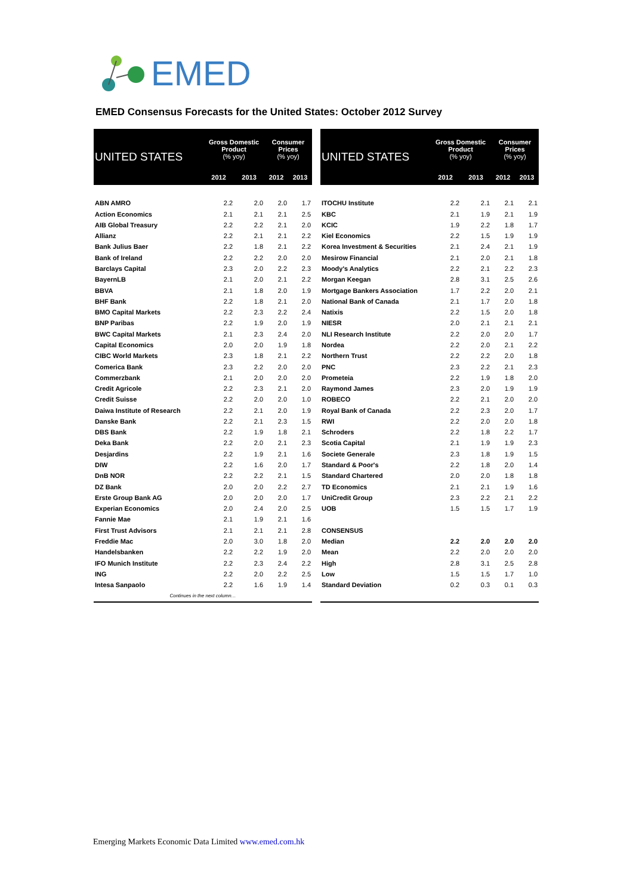EMED
EMED Consensus Forecasts for the United States: October 2012 Survey
| UNITED STATES | Gross Domestic Product (% yoy) | | Consumer Prices (% yoy) | |
| --- | --- | --- | --- | --- |
| | 2012 | 2013 | 2012 | 2013 |
| ABN AMRO | 2.2 | 2.0 | 2.0 | 1.7 |
| Action Economics | 2.1 | 2.1 | 2.1 | 2.5 |
| AIB Global Treasury | 2.2 | 2.2 | 2.1 | 2.0 |
| Allianz | 2.2 | 2.1 | 2.1 | 2.2 |
| Bank Julius Baer | 2.2 | 1.8 | 2.1 | 2.2 |
| Bank of Ireland | 2.2 | 2.2 | 2.0 | 2.0 |
| Barclays Capital | 2.3 | 2.0 | 2.2 | 2.3 |
| BayernLB | 2.1 | 2.0 | 2.1 | 2.2 |
| BBVA | 2.1 | 1.8 | 2.0 | 1.9 |
| BHF Bank | 2.2 | 1.8 | 2.1 | 2.0 |
| BMO Capital Markets | 2.2 | 2.3 | 2.2 | 2.4 |
| BNP Paribas | 2.2 | 1.9 | 2.0 | 1.9 |
| BWC Capital Markets | 2.1 | 2.3 | 2.4 | 2.0 |
| Capital Economics | 2.0 | 2.0 | 1.9 | 1.8 |
| CIBC World Markets | 2.3 | 1.8 | 2.1 | 2.2 |
| Comerica Bank | 2.3 | 2.2 | 2.0 | 2.0 |
| Commerzbank | 2.1 | 2.0 | 2.0 | 2.0 |
| Credit Agricole | 2.2 | 2.3 | 2.1 | 2.0 |
| Credit Suisse | 2.2 | 2.0 | 2.0 | 1.0 |
| Daiwa Institute of Research | 2.2 | 2.1 | 2.0 | 1.9 |
| Danske Bank | 2.2 | 2.1 | 2.3 | 1.5 |
| DBS Bank | 2.2 | 1.9 | 1.8 | 2.1 |
| Deka Bank | 2.2 | 2.0 | 2.1 | 2.3 |
| Desjardins | 2.2 | 1.9 | 2.1 | 1.6 |
| DIW | 2.2 | 1.6 | 2.0 | 1.7 |
| DnB NOR | 2.2 | 2.2 | 2.1 | 1.5 |
| DZ Bank | 2.0 | 2.0 | 2.2 | 2.7 |
| Erste Group Bank AG | 2.0 | 2.0 | 2.0 | 1.7 |
| Experian Economics | 2.0 | 2.4 | 2.0 | 2.5 |
| Fannie Mae | 2.1 | 1.9 | 2.1 | 1.6 |
| First Trust Advisors | 2.1 | 2.1 | 2.1 | 2.8 |
| Freddie Mac | 2.0 | 3.0 | 1.8 | 2.0 |
| Handelsbanken | 2.2 | 2.2 | 1.9 | 2.0 |
| IFO Munich Institute | 2.2 | 2.3 | 2.4 | 2.2 |
| ING | 2.2 | 2.0 | 2.2 | 2.5 |
| Intesa Sanpaolo | 2.2 | 1.6 | 1.9 | 1.4 |
| Continues in the next column… | | | | |
| UNITED STATES | Gross Domestic Product (% yoy) | | Consumer Prices (% yoy) | |
| --- | --- | --- | --- | --- |
| | 2012 | 2013 | 2012 | 2013 |
| ITOCHU Institute | 2.2 | 2.1 | 2.1 | 2.1 |
| KBC | 2.1 | 1.9 | 2.1 | 1.9 |
| KCIC | 1.9 | 2.2 | 1.8 | 1.7 |
| Kiel Economics | 2.2 | 1.5 | 1.9 | 1.9 |
| Korea Investment & Securities | 2.1 | 2.4 | 2.1 | 1.9 |
| Mesirow Financial | 2.1 | 2.0 | 2.1 | 1.8 |
| Moody's Analytics | 2.2 | 2.1 | 2.2 | 2.3 |
| Morgan Keegan | 2.8 | 3.1 | 2.5 | 2.6 |
| Mortgage Bankers Association | 1.7 | 2.2 | 2.0 | 2.1 |
| National Bank of Canada | 2.1 | 1.7 | 2.0 | 1.8 |
| Natixis | 2.2 | 1.5 | 2.0 | 1.8 |
| NIESR | 2.0 | 2.1 | 2.1 | 2.1 |
| NLI Research Institute | 2.2 | 2.0 | 2.0 | 1.7 |
| Nordea | 2.2 | 2.0 | 2.1 | 2.2 |
| Northern Trust | 2.2 | 2.2 | 2.0 | 1.8 |
| PNC | 2.3 | 2.2 | 2.1 | 2.3 |
| Prometeia | 2.2 | 1.9 | 1.8 | 2.0 |
| Raymond James | 2.3 | 2.0 | 1.9 | 1.9 |
| ROBECO | 2.2 | 2.1 | 2.0 | 2.0 |
| Royal Bank of Canada | 2.2 | 2.3 | 2.0 | 1.7 |
| RWI | 2.2 | 2.0 | 2.0 | 1.8 |
| Schroders | 2.2 | 1.8 | 2.2 | 1.7 |
| Scotia Capital | 2.1 | 1.9 | 1.9 | 2.3 |
| Societe Generale | 2.3 | 1.8 | 1.9 | 1.5 |
| Standard & Poor's | 2.2 | 1.8 | 2.0 | 1.4 |
| Standard Chartered | 2.0 | 2.0 | 1.8 | 1.8 |
| TD Economics | 2.1 | 2.1 | 1.9 | 1.6 |
| UniCredit Group | 2.3 | 2.2 | 2.1 | 2.2 |
| UOB | 1.5 | 1.5 | 1.7 | 1.9 |
| CONSENSUS | | | | |
| Median | 2.2 | 2.0 | 2.0 | 2.0 |
| Mean | 2.2 | 2.0 | 2.0 | 2.0 |
| High | 2.8 | 3.1 | 2.5 | 2.8 |
| Low | 1.5 | 1.5 | 1.7 | 1.0 |
| Standard Deviation | 0.2 | 0.3 | 0.1 | 0.3 |
Emerging Markets Economic Data Limited www.emed.com.hk